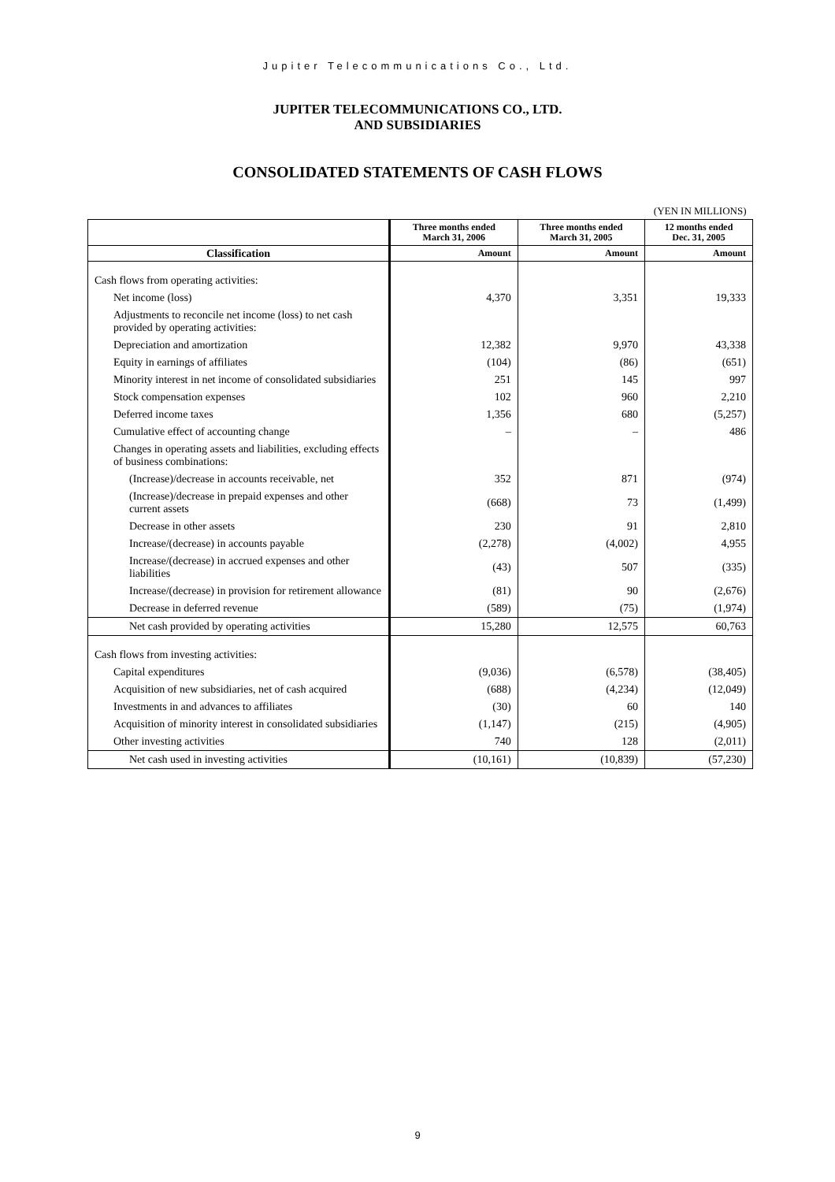Jupiter Telecommunications Co., Ltd.
JUPITER TELECOMMUNICATIONS CO., LTD.
AND SUBSIDIARIES
CONSOLIDATED STATEMENTS OF CASH FLOWS
(YEN IN MILLIONS)
| | Three months ended March 31, 2006 | Three months ended March 31, 2005 | 12 months ended Dec. 31, 2005 |
| --- | --- | --- | --- |
| Classification | Amount | Amount | Amount |
| Cash flows from operating activities: | | | |
| Net income (loss) | 4,370 | 3,351 | 19,333 |
| Adjustments to reconcile net income (loss) to net cash provided by operating activities: | | | |
| Depreciation and amortization | 12,382 | 9,970 | 43,338 |
| Equity in earnings of affiliates | (104) | (86) | (651) |
| Minority interest in net income of consolidated subsidiaries | 251 | 145 | 997 |
| Stock compensation expenses | 102 | 960 | 2,210 |
| Deferred income taxes | 1,356 | 680 | (5,257) |
| Cumulative effect of accounting change | – | – | 486 |
| Changes in operating assets and liabilities, excluding effects of business combinations: | | | |
| (Increase)/decrease in accounts receivable, net | 352 | 871 | (974) |
| (Increase)/decrease in prepaid expenses and other current assets | (668) | 73 | (1,499) |
| Decrease in other assets | 230 | 91 | 2,810 |
| Increase/(decrease) in accounts payable | (2,278) | (4,002) | 4,955 |
| Increase/(decrease) in accrued expenses and other liabilities | (43) | 507 | (335) |
| Increase/(decrease) in provision for retirement allowance | (81) | 90 | (2,676) |
| Decrease in deferred revenue | (589) | (75) | (1,974) |
| Net cash provided by operating activities | 15,280 | 12,575 | 60,763 |
| Cash flows from investing activities: | | | |
| Capital expenditures | (9,036) | (6,578) | (38,405) |
| Acquisition of new subsidiaries, net of cash acquired | (688) | (4,234) | (12,049) |
| Investments in and advances to affiliates | (30) | 60 | 140 |
| Acquisition of minority interest in consolidated subsidiaries | (1,147) | (215) | (4,905) |
| Other investing activities | 740 | 128 | (2,011) |
| Net cash used in investing activities | (10,161) | (10,839) | (57,230) |
9